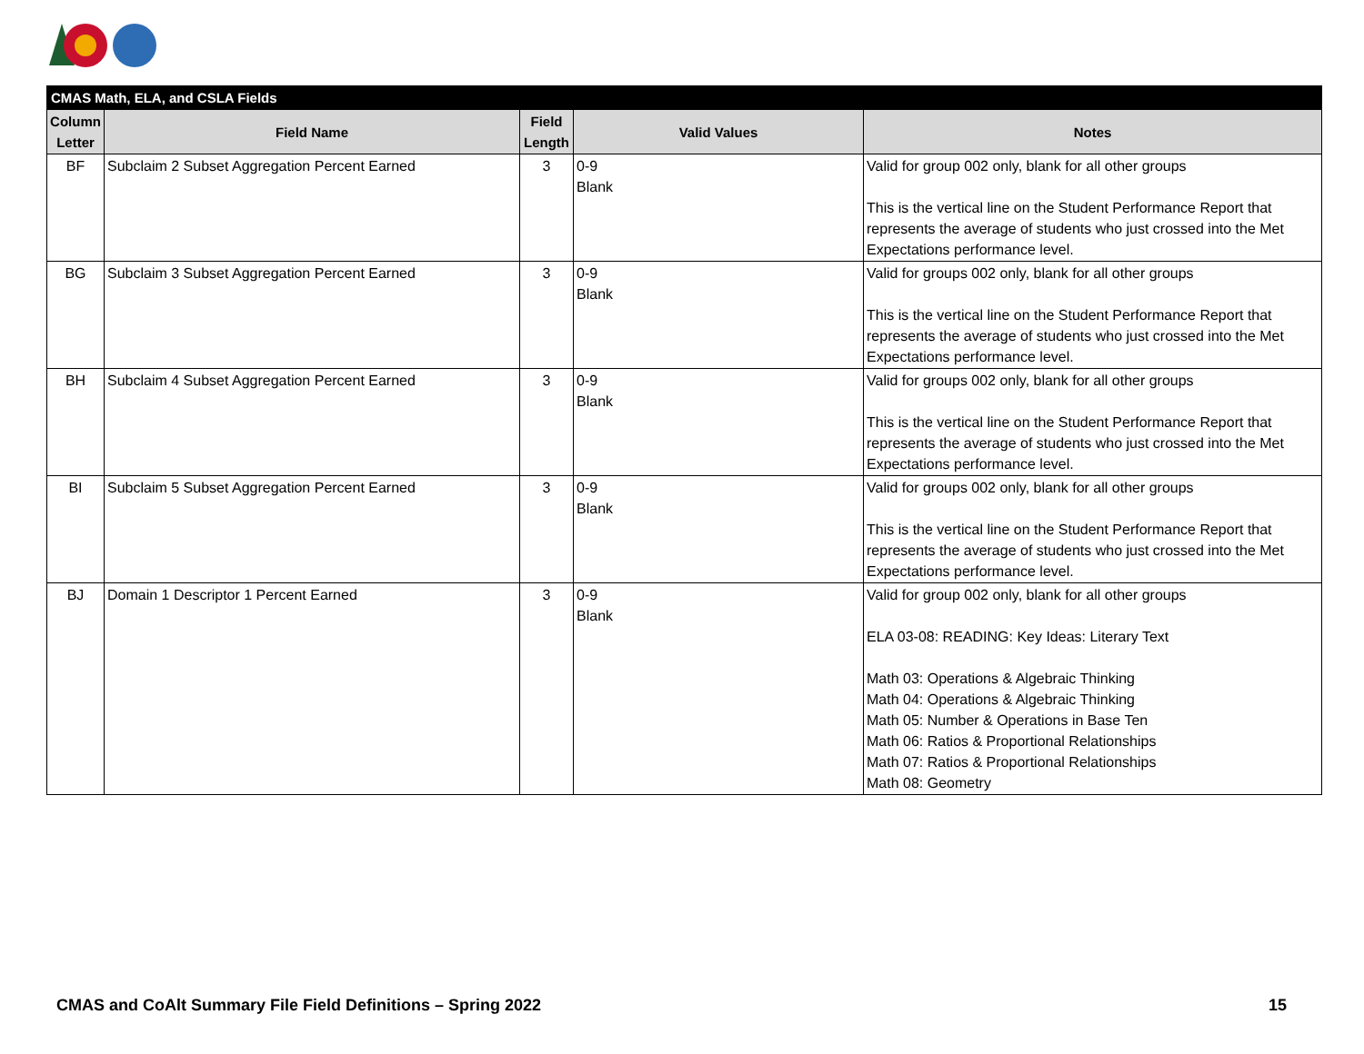| CMAS Math, ELA, and CSLA Fields | | | | |
| --- | --- | --- | --- | --- |
| Column Letter | Field Name | Field Length | Valid Values | Notes |
| BF | Subclaim 2 Subset Aggregation Percent Earned | 3 | 0-9 Blank | Valid for group 002 only, blank for all other groups This is the vertical line on the Student Performance Report that represents the average of students who just crossed into the Met Expectations performance level. |
| BG | Subclaim 3 Subset Aggregation Percent Earned | 3 | 0-9 Blank | Valid for groups 002 only, blank for all other groups This is the vertical line on the Student Performance Report that represents the average of students who just crossed into the Met Expectations performance level. |
| BH | Subclaim 4 Subset Aggregation Percent Earned | 3 | 0-9 Blank | Valid for groups 002 only, blank for all other groups This is the vertical line on the Student Performance Report that represents the average of students who just crossed into the Met Expectations performance level. |
| BI | Subclaim 5 Subset Aggregation Percent Earned | 3 | 0-9 Blank | Valid for groups 002 only, blank for all other groups This is the vertical line on the Student Performance Report that represents the average of students who just crossed into the Met Expectations performance level. |
| BJ | Domain 1 Descriptor 1 Percent Earned | 3 | 0-9 Blank | Valid for group 002 only, blank for all other groups ELA 03-08: READING: Key Ideas: Literary Text Math 03: Operations & Algebraic Thinking Math 04: Operations & Algebraic Thinking Math 05: Number & Operations in Base Ten Math 06: Ratios & Proportional Relationships Math 07: Ratios & Proportional Relationships Math 08: Geometry |
CMAS and CoAlt Summary File Field Definitions – Spring 2022 15